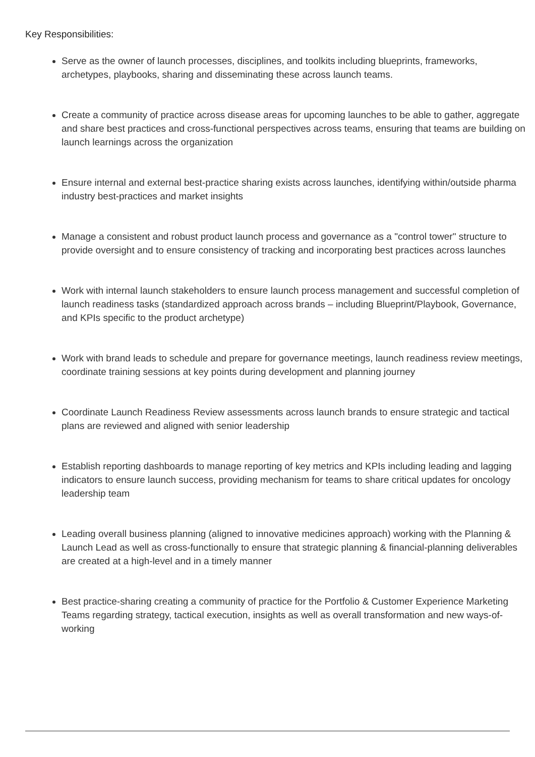Key Responsibilities:
Serve as the owner of launch processes, disciplines, and toolkits including blueprints, frameworks, archetypes, playbooks, sharing and disseminating these across launch teams.
Create a community of practice across disease areas for upcoming launches to be able to gather, aggregate and share best practices and cross-functional perspectives across teams, ensuring that teams are building on launch learnings across the organization
Ensure internal and external best-practice sharing exists across launches, identifying within/outside pharma industry best-practices and market insights
Manage a consistent and robust product launch process and governance as a "control tower" structure to provide oversight and to ensure consistency of tracking and incorporating best practices across launches
Work with internal launch stakeholders to ensure launch process management and successful completion of launch readiness tasks (standardized approach across brands – including Blueprint/Playbook, Governance, and KPIs specific to the product archetype)
Work with brand leads to schedule and prepare for governance meetings, launch readiness review meetings, coordinate training sessions at key points during development and planning journey
Coordinate Launch Readiness Review assessments across launch brands to ensure strategic and tactical plans are reviewed and aligned with senior leadership
Establish reporting dashboards to manage reporting of key metrics and KPIs including leading and lagging indicators to ensure launch success, providing mechanism for teams to share critical updates for oncology leadership team
Leading overall business planning (aligned to innovative medicines approach) working with the Planning & Launch Lead as well as cross-functionally to ensure that strategic planning & financial-planning deliverables are created at a high-level and in a timely manner
Best practice-sharing creating a community of practice for the Portfolio & Customer Experience Marketing Teams regarding strategy, tactical execution, insights as well as overall transformation and new ways-of-working